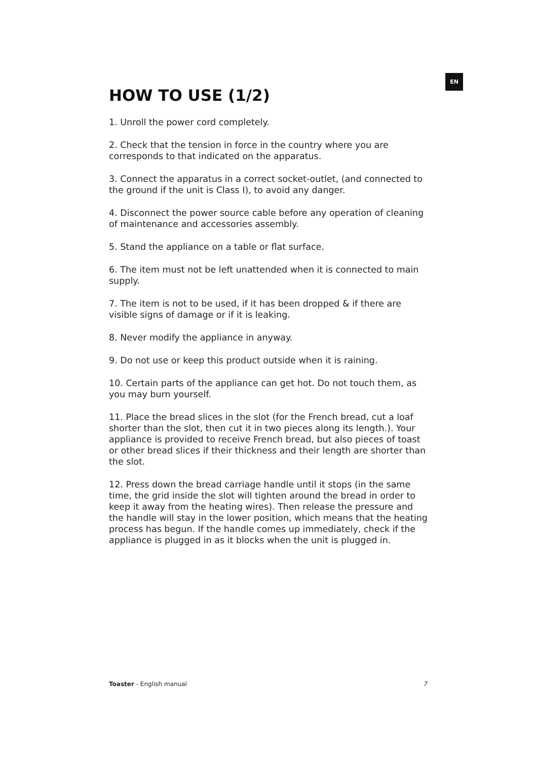EN
HOW TO USE (1/2)
1. Unroll the power cord completely.
2. Check that the tension in force in the country where you are corresponds to that indicated on the apparatus.
3. Connect the apparatus in a correct socket-outlet, (and connected to the ground if the unit is Class I), to avoid any danger.
4. Disconnect the power source cable before any operation of cleaning of maintenance and accessories assembly.
5. Stand the appliance on a table or flat surface.
6. The item must not be left unattended when it is connected to main supply.
7. The item is not to be used, if it has been dropped & if there are visible signs of damage or if it is leaking.
8. Never modify the appliance in anyway.
9. Do not use or keep this product outside when it is raining.
10. Certain parts of the appliance can get hot. Do not touch them, as you may burn yourself.
11. Place the bread slices in the slot (for the French bread, cut a loaf shorter than the slot, then cut it in two pieces along its length.). Your appliance is provided to receive French bread, but also pieces of toast or other bread slices if their thickness and their length are shorter than the slot.
12. Press down the bread carriage handle until it stops (in the same time, the grid inside the slot will tighten around the bread in order to keep it away from the heating wires). Then release the pressure and the handle will stay in the lower position, which means that the heating process has begun. If the handle comes up immediately, check if the appliance is plugged in as it blocks when the unit is plugged in.
Toaster - English manual 7